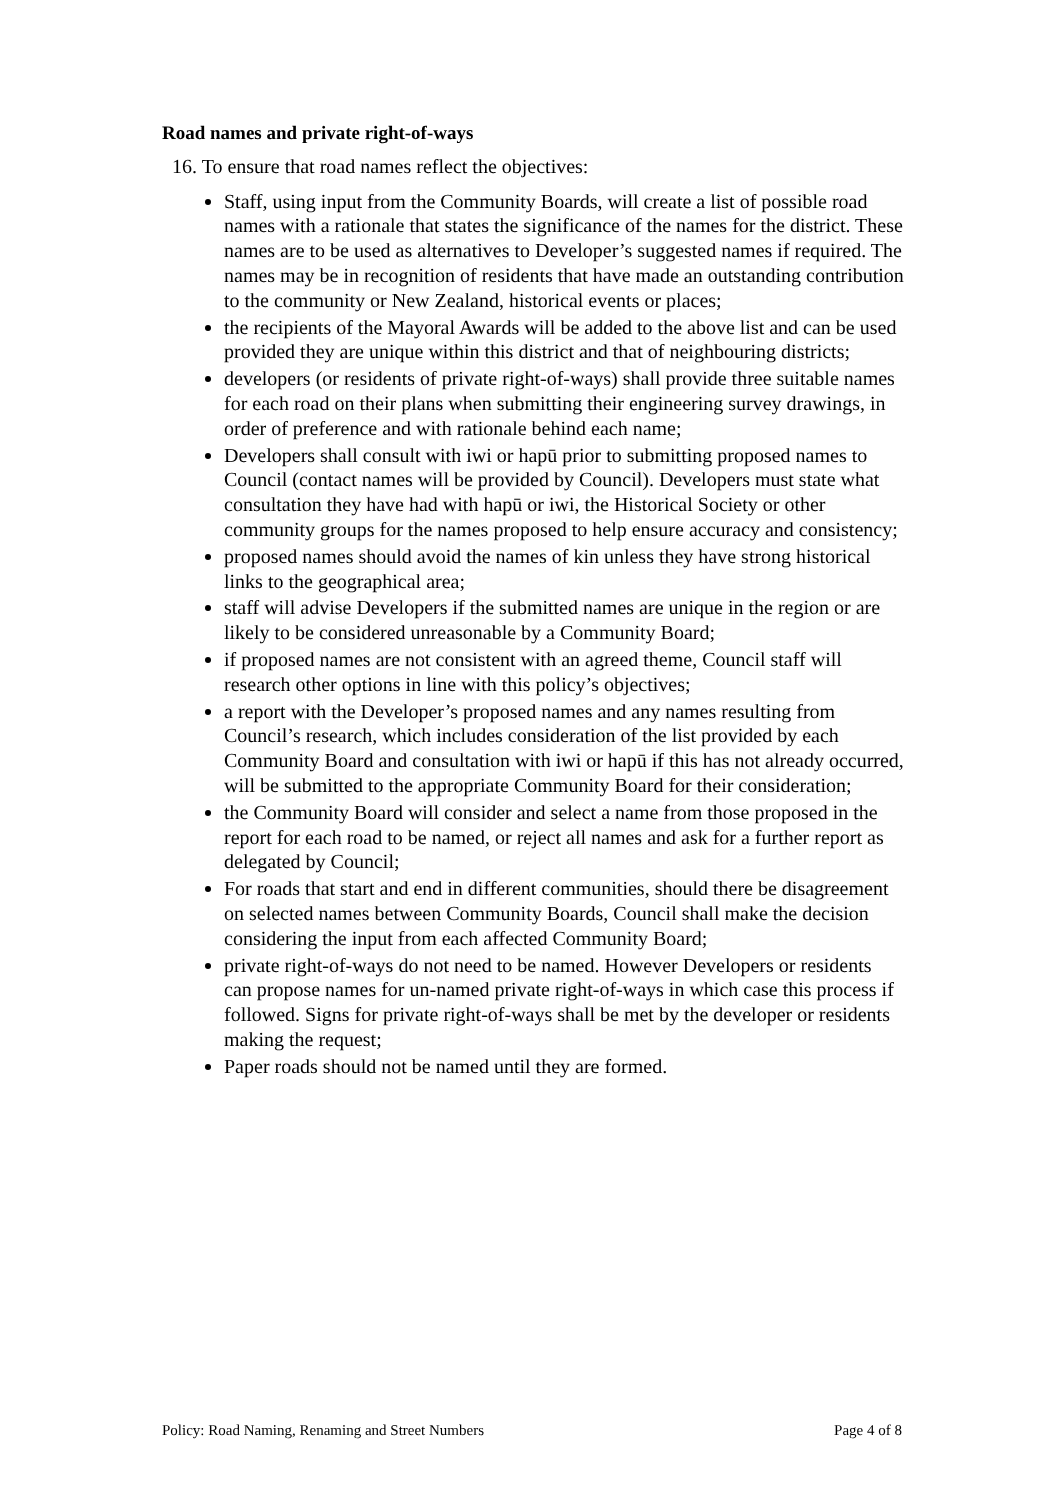Road names and private right-of-ways
16. To ensure that road names reflect the objectives:
Staff, using input from the Community Boards, will create a list of possible road names with a rationale that states the significance of the names for the district. These names are to be used as alternatives to Developer’s suggested names if required. The names may be in recognition of residents that have made an outstanding contribution to the community or New Zealand, historical events or places;
the recipients of the Mayoral Awards will be added to the above list and can be used provided they are unique within this district and that of neighbouring districts;
developers (or residents of private right-of-ways) shall provide three suitable names for each road on their plans when submitting their engineering survey drawings, in order of preference and with rationale behind each name;
Developers shall consult with iwi or hapū prior to submitting proposed names to Council (contact names will be provided by Council). Developers must state what consultation they have had with hapū or iwi, the Historical Society or other community groups for the names proposed to help ensure accuracy and consistency;
proposed names should avoid the names of kin unless they have strong historical links to the geographical area;
staff will advise Developers if the submitted names are unique in the region or are likely to be considered unreasonable by a Community Board;
if proposed names are not consistent with an agreed theme, Council staff will research other options in line with this policy’s objectives;
a report with the Developer’s proposed names and any names resulting from Council’s research, which includes consideration of the list provided by each Community Board and consultation with iwi or hapū if this has not already occurred, will be submitted to the appropriate Community Board for their consideration;
the Community Board will consider and select a name from those proposed in the report for each road to be named, or reject all names and ask for a further report as delegated by Council;
For roads that start and end in different communities, should there be disagreement on selected names between Community Boards, Council shall make the decision considering the input from each affected Community Board;
private right-of-ways do not need to be named. However Developers or residents can propose names for un-named private right-of-ways in which case this process if followed. Signs for private right-of-ways shall be met by the developer or residents making the request;
Paper roads should not be named until they are formed.
Policy: Road Naming, Renaming and Street Numbers Page 4 of 8